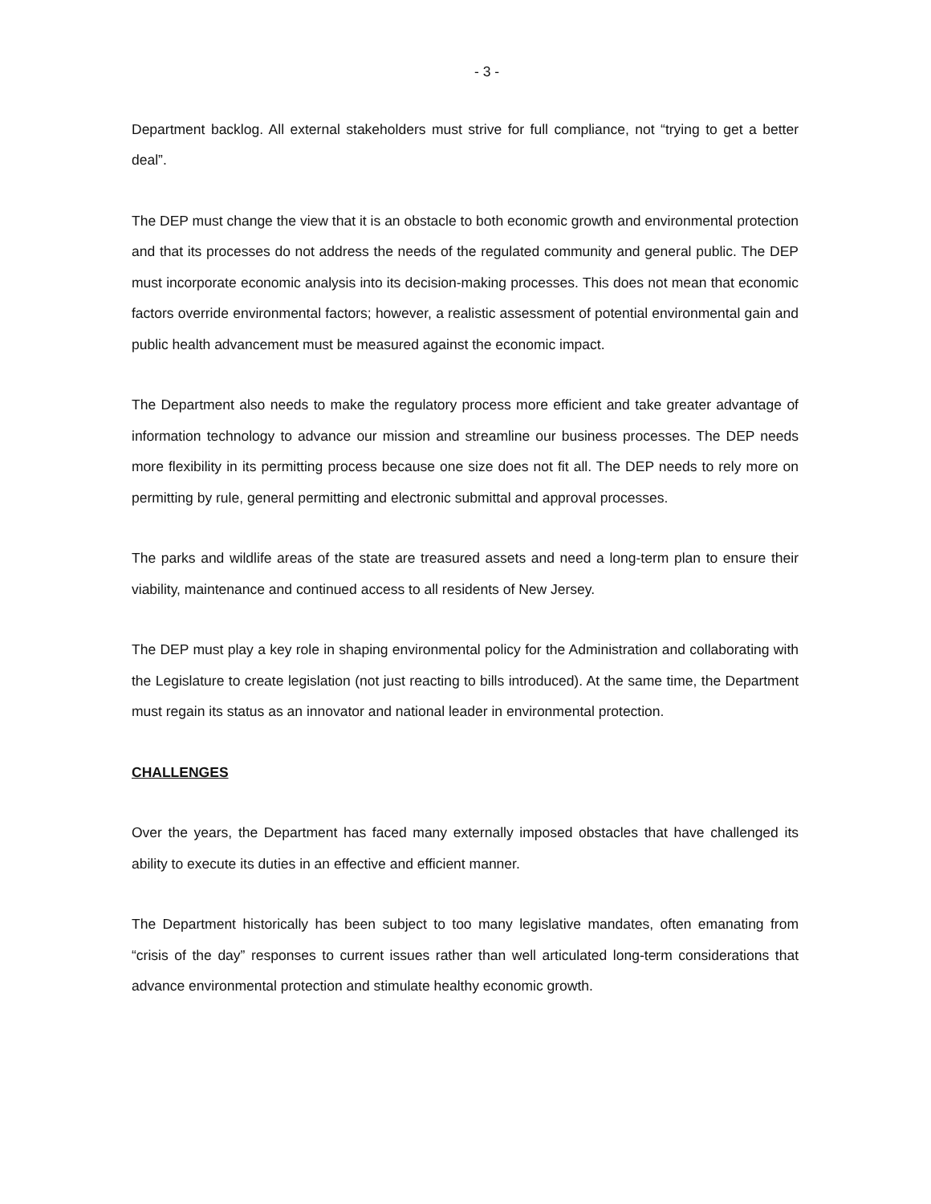- 3 -
Department backlog. All external stakeholders must strive for full compliance, not “trying to get a better deal”.
The DEP must change the view that it is an obstacle to both economic growth and environmental protection and that its processes do not address the needs of the regulated community and general public. The DEP must incorporate economic analysis into its decision-making processes. This does not mean that economic factors override environmental factors; however, a realistic assessment of potential environmental gain and public health advancement must be measured against the economic impact.
The Department also needs to make the regulatory process more efficient and take greater advantage of information technology to advance our mission and streamline our business processes. The DEP needs more flexibility in its permitting process because one size does not fit all. The DEP needs to rely more on permitting by rule, general permitting and electronic submittal and approval processes.
The parks and wildlife areas of the state are treasured assets and need a long-term plan to ensure their viability, maintenance and continued access to all residents of New Jersey.
The DEP must play a key role in shaping environmental policy for the Administration and collaborating with the Legislature to create legislation (not just reacting to bills introduced). At the same time, the Department must regain its status as an innovator and national leader in environmental protection.
CHALLENGES
Over the years, the Department has faced many externally imposed obstacles that have challenged its ability to execute its duties in an effective and efficient manner.
The Department historically has been subject to too many legislative mandates, often emanating from “crisis of the day” responses to current issues rather than well articulated long-term considerations that advance environmental protection and stimulate healthy economic growth.